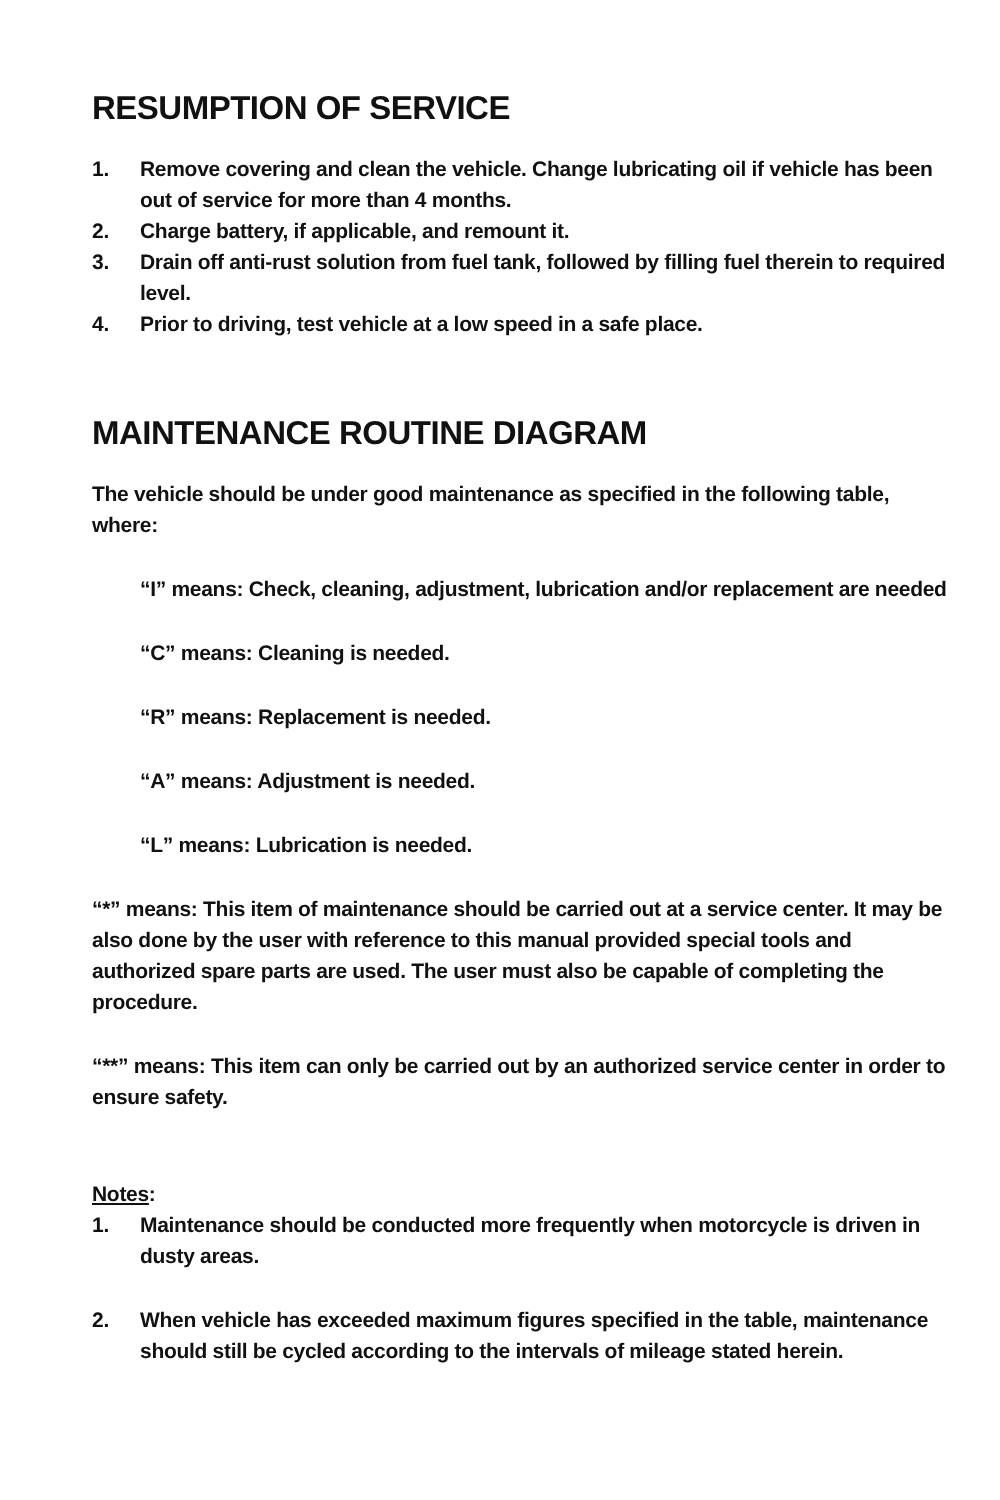RESUMPTION OF SERVICE
1. Remove covering and clean the vehicle. Change lubricating oil if vehicle has been out of service for more than 4 months.
2. Charge battery, if applicable, and remount it.
3. Drain off anti-rust solution from fuel tank, followed by filling fuel therein to required level.
4. Prior to driving, test vehicle at a low speed in a safe place.
MAINTENANCE ROUTINE DIAGRAM
The vehicle should be under good maintenance as specified in the following table, where:
“I” means: Check, cleaning, adjustment, lubrication and/or replacement are needed
“C” means: Cleaning is needed.
“R” means: Replacement is needed.
“A” means: Adjustment is needed.
“L” means: Lubrication is needed.
“*” means: This item of maintenance should be carried out at a service center. It may be also done by the user with reference to this manual provided special tools and authorized spare parts are used. The user must also be capable of completing the procedure.
“**” means: This item can only be carried out by an authorized service center in order to ensure safety.
Notes:
1. Maintenance should be conducted more frequently when motorcycle is driven in dusty areas.
2. When vehicle has exceeded maximum figures specified in the table, maintenance should still be cycled according to the intervals of mileage stated herein.